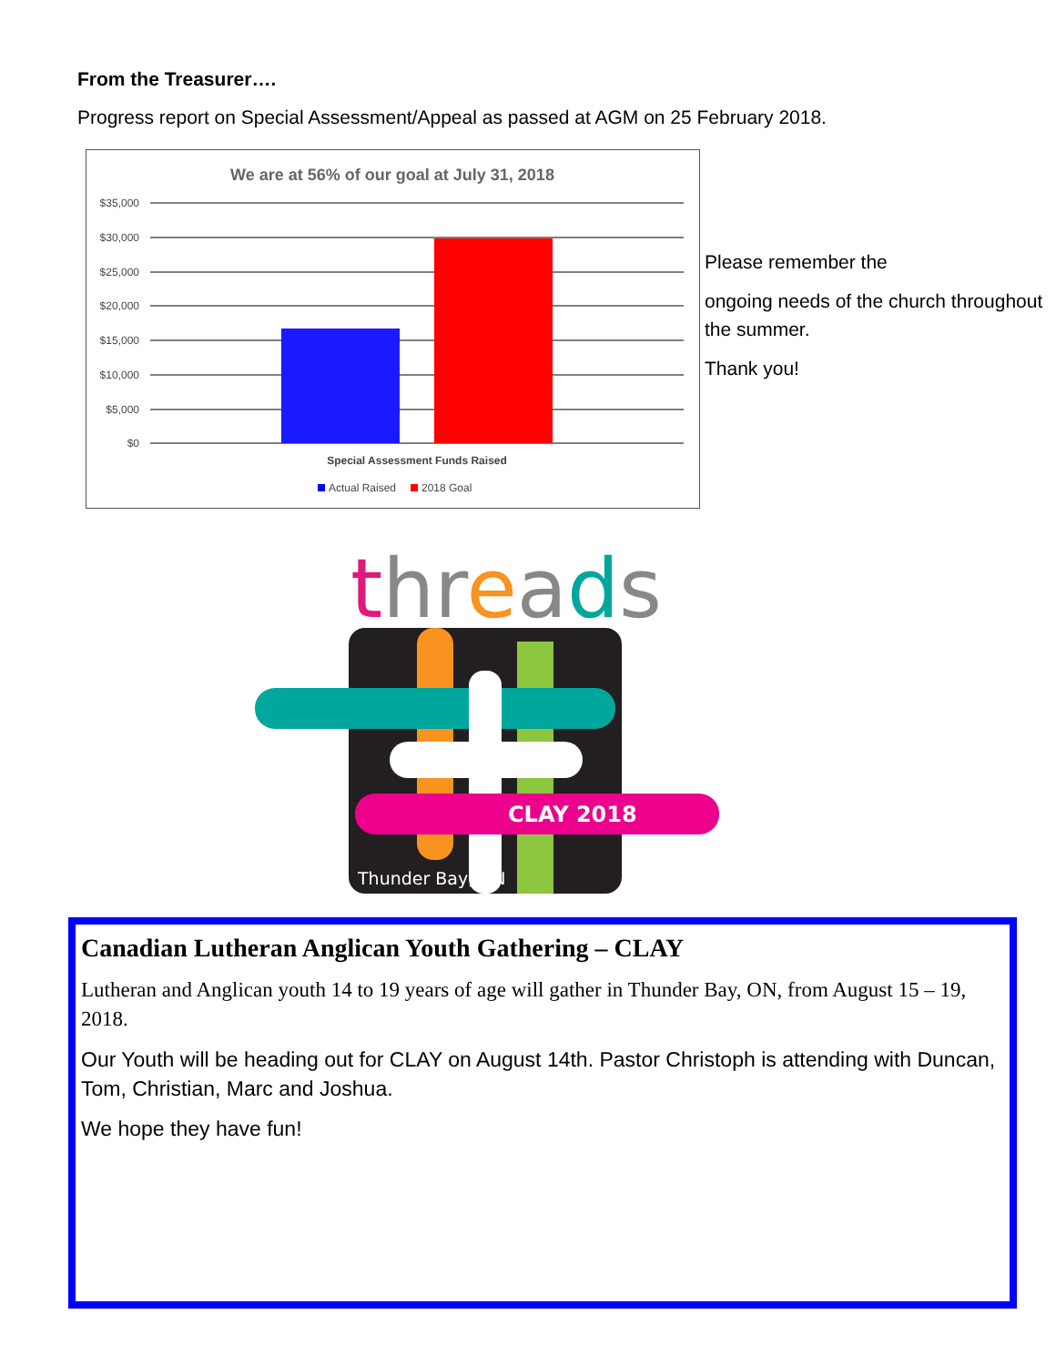From the Treasurer….
Progress report on Special Assessment/Appeal as passed at AGM on 25 February 2018.
We are at 56% of our goal at July 31, 2018
$35,000
$30,000
$25,000
$20,000
$15,000
$10,000
$5,000
$0
Special Assessment Funds Raised
Actual Raised
2018 Goal
Please remember the
ongoing needs of the church throughout the summer.
Thank you!
threads
CLAY 2018
Thunder Bay, ON
Canadian Lutheran Anglican Youth Gathering – CLAY
Lutheran and Anglican youth 14 to 19 years of age will gather in Thunder Bay, ON, from August 15 – 19, 2018.
Our Youth will be heading out for CLAY on August 14th. Pastor Christoph is attending with Duncan, Tom, Christian, Marc and Joshua.
We hope they have fun!